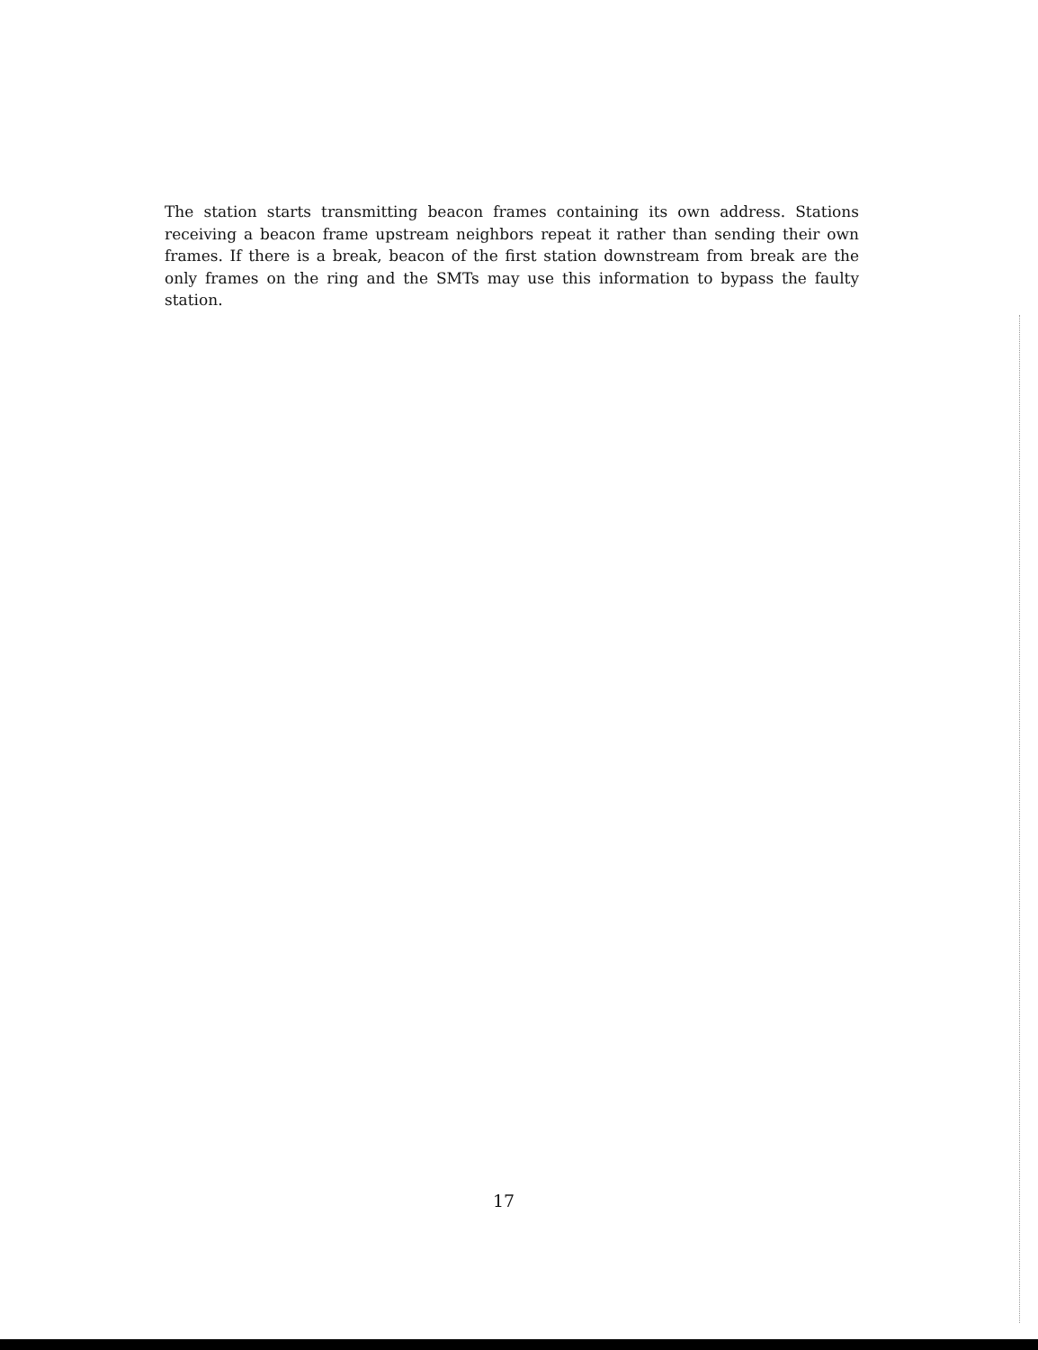The station starts transmitting beacon frames containing its own address. Stations receiving a beacon frame upstream neighbors repeat it rather than sending their own frames. If there is a break, beacon of the first station downstream from break are the only frames on the ring and the SMTs may use this information to bypass the faulty station.
17